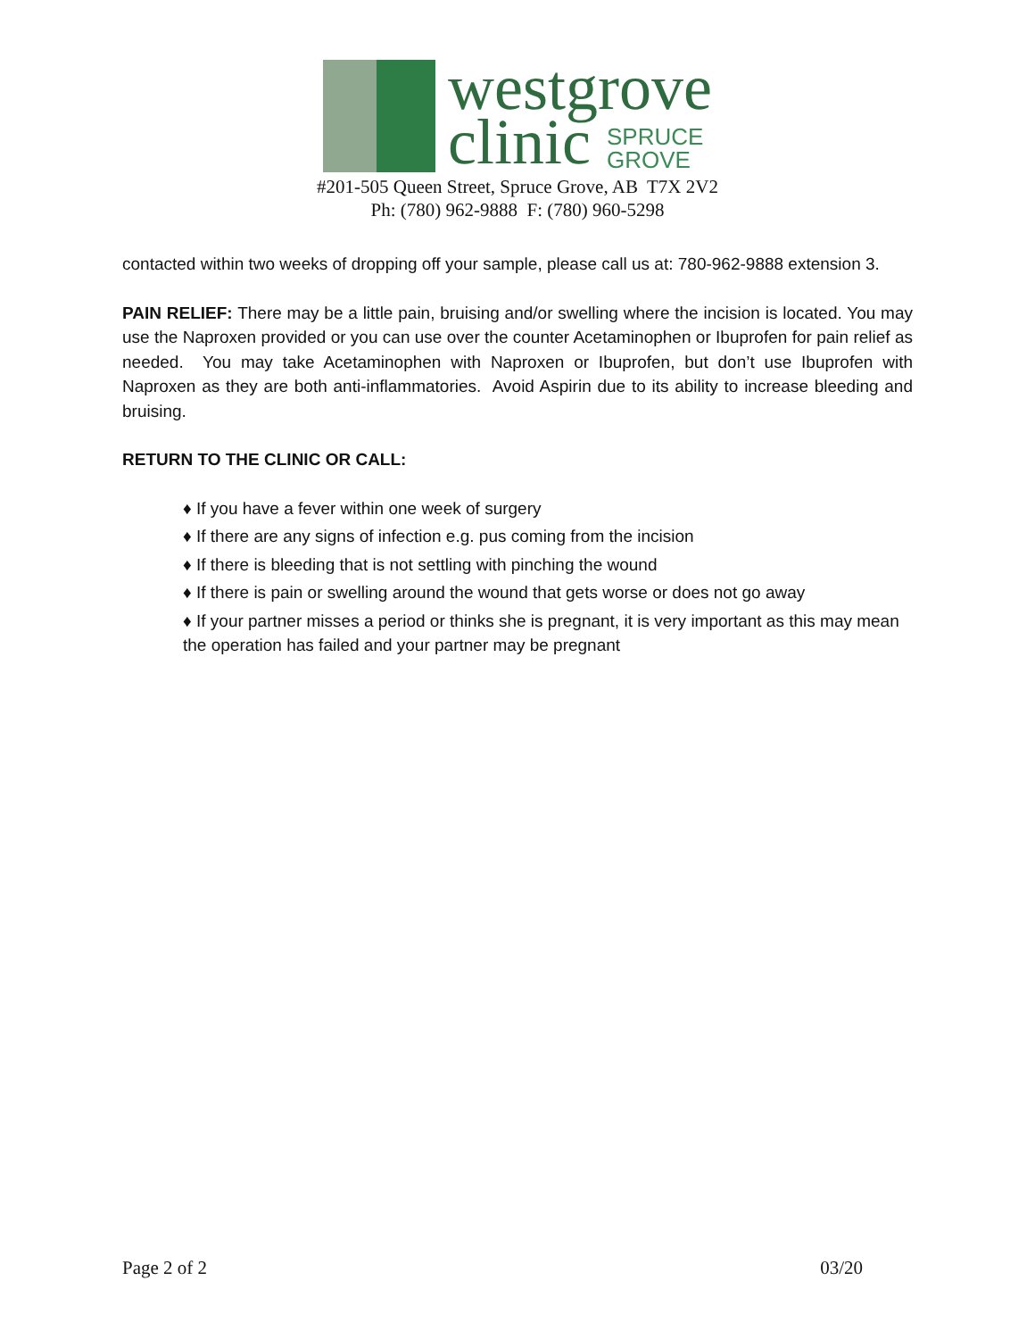westgrove
clinic SPRUCE
GROVE
#201-505 Queen Street, Spruce Grove, AB T7X 2V2
Ph: (780) 962-9888 F: (780) 960-5298
contacted within two weeks of dropping off your sample, please call us at: 780-962-9888 extension 3.
PAIN RELIEF: There may be a little pain, bruising and/or swelling where the incision is located. You may use the Naproxen provided or you can use over the counter Acetaminophen or Ibuprofen for pain relief as needed. You may take Acetaminophen with Naproxen or Ibuprofen, but don’t use Ibuprofen with Naproxen as they are both anti-inflammatories. Avoid Aspirin due to its ability to increase bleeding and bruising.
RETURN TO THE CLINIC OR CALL:
♦ If you have a fever within one week of surgery
♦ If there are any signs of infection e.g. pus coming from the incision
♦ If there is bleeding that is not settling with pinching the wound
♦ If there is pain or swelling around the wound that gets worse or does not go away
♦ If your partner misses a period or thinks she is pregnant, it is very important as this may mean the operation has failed and your partner may be pregnant
Page 2 of 2 03/20